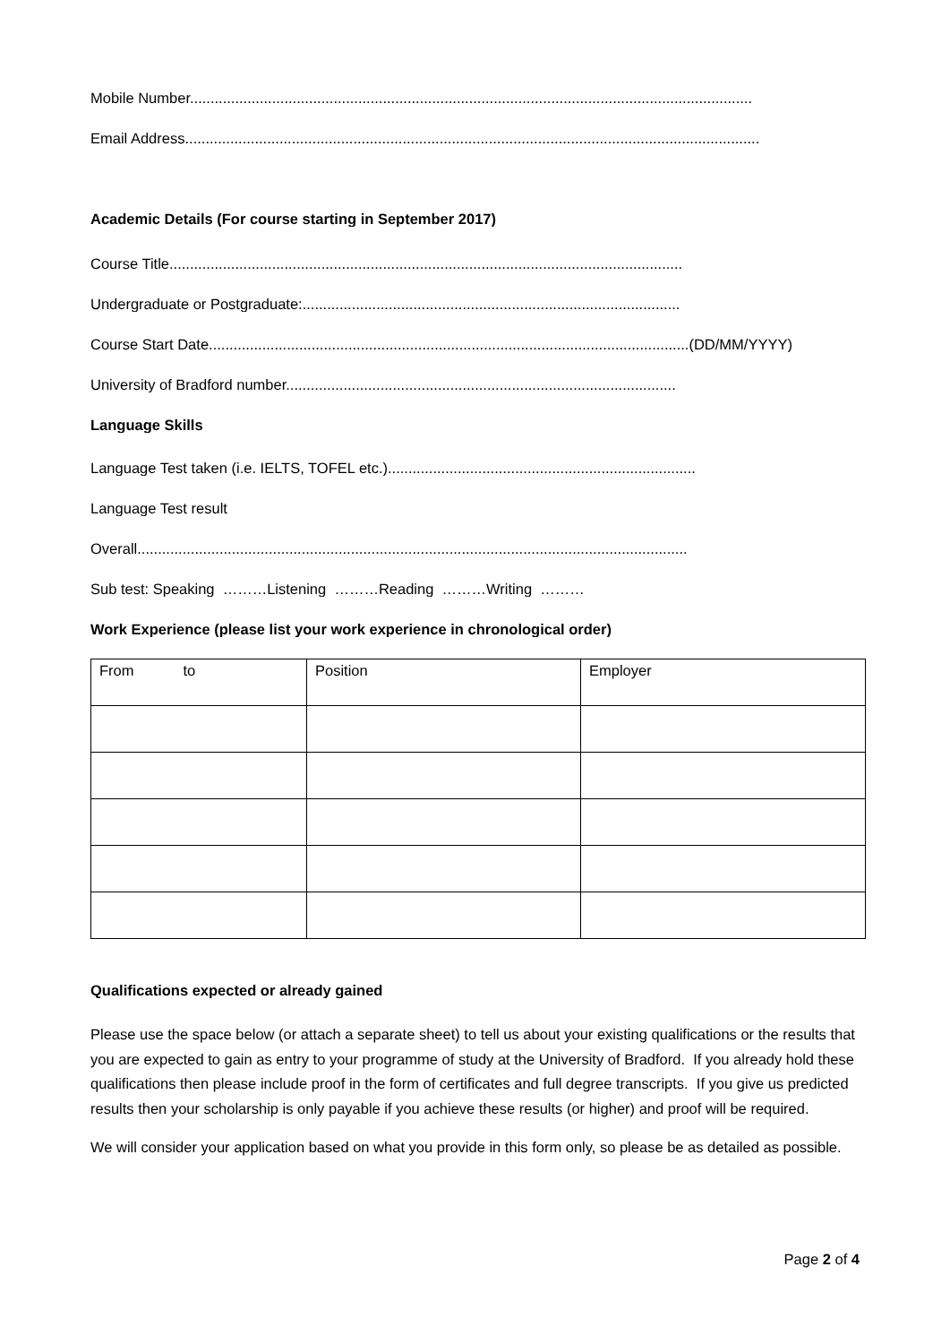Mobile Number.........................................................................................................................................
Email Address............................................................................................................................................
Academic Details (For course starting in September 2017)
Course Title.............................................................................................................................
Undergraduate or Postgraduate:............................................................................................
Course Start Date.....................................................................................................................(DD/MM/YYYY)
University of Bradford number...............................................................................................
Language Skills
Language Test taken (i.e. IELTS, TOFEL etc.)...........................................................................
Language Test result
Overall......................................................................................................................................
Sub test: Speaking ………Listening ………Reading ………Writing ………
Work Experience (please list your work experience in chronological order)
| From to | Position | Employer |
Qualifications expected or already gained
Please use the space below (or attach a separate sheet) to tell us about your existing qualifications or the results that you are expected to gain as entry to your programme of study at the University of Bradford. If you already hold these qualifications then please include proof in the form of certificates and full degree transcripts. If you give us predicted results then your scholarship is only payable if you achieve these results (or higher) and proof will be required.
We will consider your application based on what you provide in this form only, so please be as detailed as possible.
Page 2 of 4